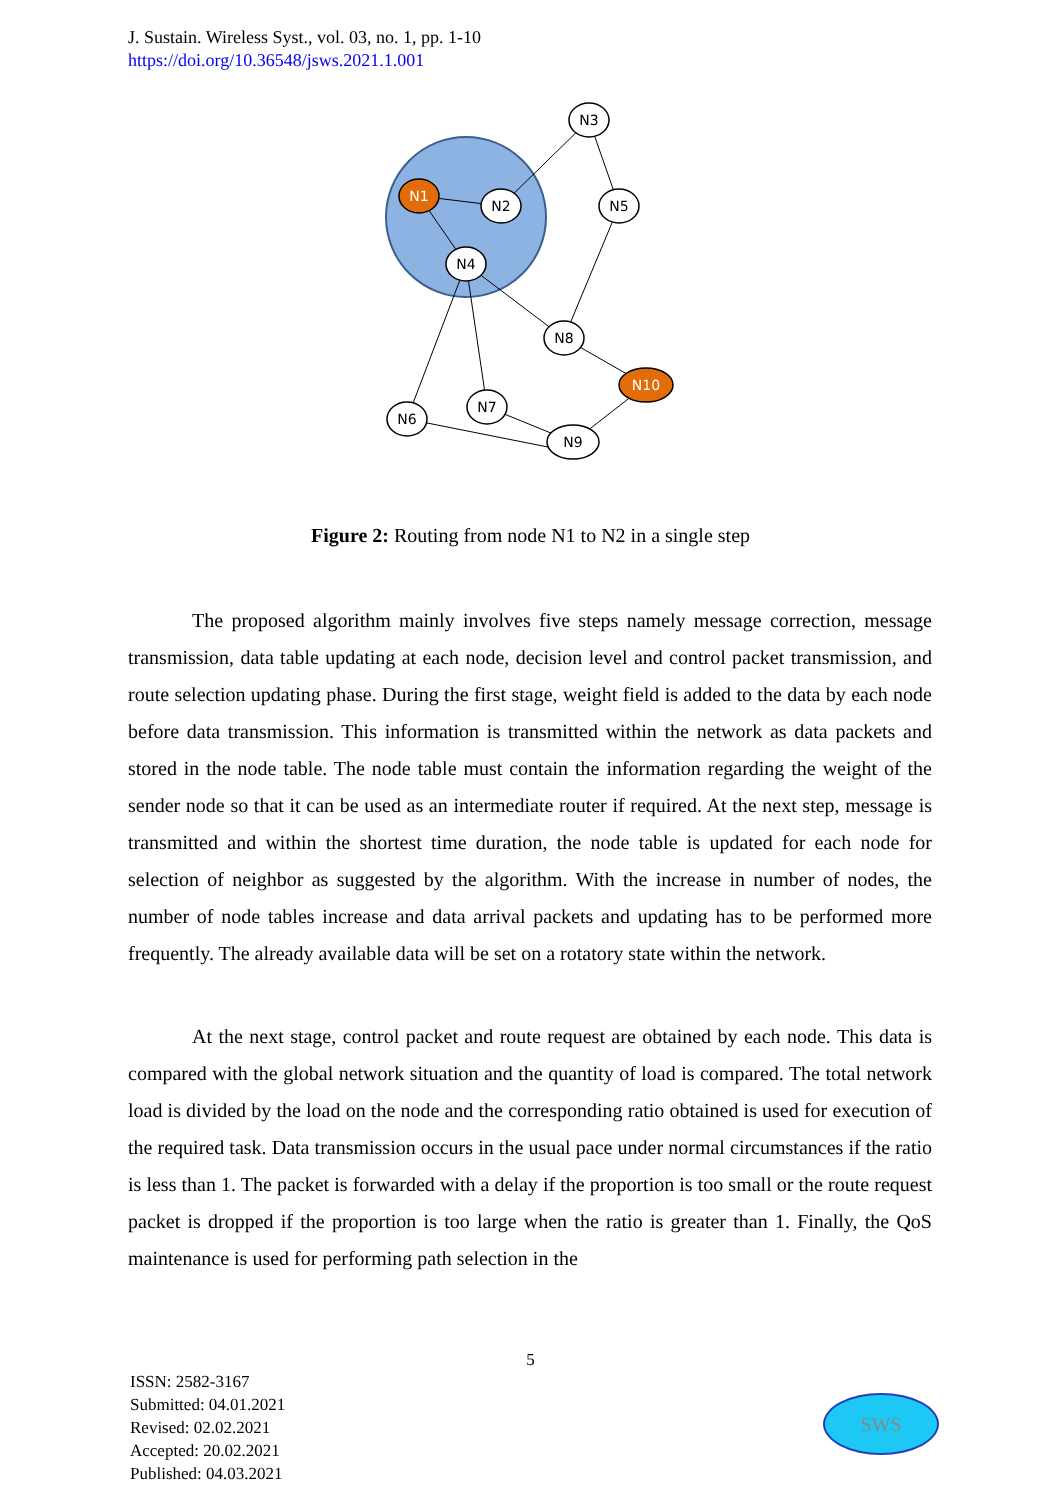J. Sustain. Wireless Syst., vol. 03, no. 1, pp. 1-10
https://doi.org/10.36548/jsws.2021.1.001
N3
N1
N2
N5
N4
N8
N10
N6
N7
N9
Figure 2: Routing from node N1 to N2 in a single step
The proposed algorithm mainly involves five steps namely message correction, message transmission, data table updating at each node, decision level and control packet transmission, and route selection updating phase. During the first stage, weight field is added to the data by each node before data transmission. This information is transmitted within the network as data packets and stored in the node table. The node table must contain the information regarding the weight of the sender node so that it can be used as an intermediate router if required. At the next step, message is transmitted and within the shortest time duration, the node table is updated for each node for selection of neighbor as suggested by the algorithm. With the increase in number of nodes, the number of node tables increase and data arrival packets and updating has to be performed more frequently. The already available data will be set on a rotatory state within the network.
At the next stage, control packet and route request are obtained by each node. This data is compared with the global network situation and the quantity of load is compared. The total network load is divided by the load on the node and the corresponding ratio obtained is used for execution of the required task. Data transmission occurs in the usual pace under normal circumstances if the ratio is less than 1. The packet is forwarded with a delay if the proportion is too small or the route request packet is dropped if the proportion is too large when the ratio is greater than 1. Finally, the QoS maintenance is used for performing path selection in the
5
ISSN: 2582-3167
Submitted: 04.01.2021
Revised: 02.02.2021
Accepted: 20.02.2021
Published: 04.03.2021
SWS